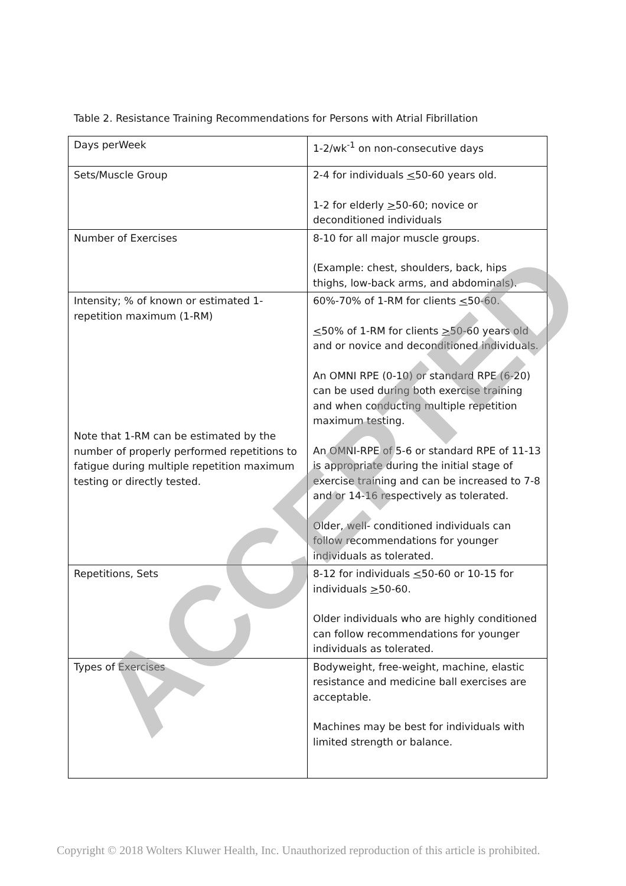Table 2. Resistance Training Recommendations for Persons with Atrial Fibrillation
| Days perWeek | 1-2/wk<sup>-1</sup> on non-consecutive days |
| Sets/Muscle Group | 2-4 for individuals < 50-60 years old. 1-2 for elderly > 50-60; novice or deconditioned individuals |
| Number of Exercises | 8-10 for all major muscle groups. (Example: chest, shoulders, back, hips thighs, low-back arms, and abdominals). |
| Intensity; % of known or estimated 1-repetition maximum (1-RM) Note that 1-RM can be estimated by the number of properly performed repetitions to fatigue during multiple repetition maximum testing or directly tested. | 60%-70% of 1-RM for clients < 50-60. < 50% of 1-RM for clients > 50-60 years old and or novice and deconditioned individuals. An OMNI RPE (0-10) or standard RPE (6-20) can be used during both exercise training and when conducting multiple repetition maximum testing. An OMNI-RPE of 5-6 or standard RPE of 11-13 is appropriate during the initial stage of exercise training and can be increased to 7-8 and or 14-16 respectively as tolerated. Older, well- conditioned individuals can follow recommendations for younger individuals as tolerated. |
| Repetitions, Sets | 8-12 for individuals < 50-60 or 10-15 for individuals > 50-60. Older individuals who are highly conditioned can follow recommendations for younger individuals as tolerated. |
| Types of Exercises | Bodyweight, free-weight, machine, elastic resistance and medicine ball exercises are acceptable. Machines may be best for individuals with limited strength or balance. |
ACCEPTED
Copyright © 2018 Wolters Kluwer Health, Inc. Unauthorized reproduction of this article is prohibited.